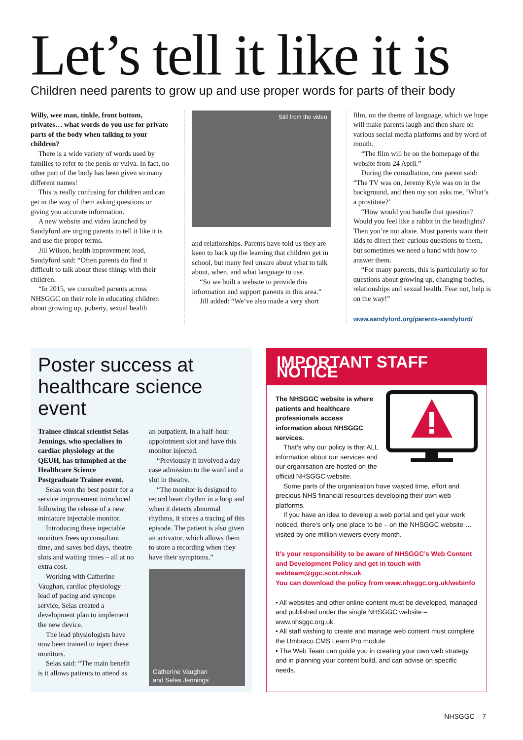Let’s tell it like it is
Children need parents to grow up and use proper words for parts of their body
Willy, wee man, tinkle, front bottom, privates… what words do you use for private parts of the body when talking to your children?
There is a wide variety of words used by families to refer to the penis or vulva. In fact, no other part of the body has been given so many different names!
This is really confusing for children and can get in the way of them asking questions or giving you accurate information.
A new website and video launched by Sandyford are urging parents to tell it like it is and use the proper terms.
Jill Wilson, health improvement lead, Sandyford said: “Often parents do find it difficult to talk about these things with their children.
“In 2015, we consulted parents across NHSGGC on their role in educating children about growing up, puberty, sexual health
Still from the video
and relationships. Parents have told us they are keen to back up the learning that children get in school, but many feel unsure about what to talk about, when, and what language to use.
“So we built a website to provide this information and support parents in this area.”
Jill added: “We’ve also made a very short
film, on the theme of language, which we hope will make parents laugh and then share on various social media platforms and by word of mouth.
“The film will be on the homepage of the website from 24 April.”
During the consultation, one parent said: “The TV was on, Jeremy Kyle was on in the background, and then my son asks me, ‘What’s a prostitute?’
“How would you handle that question? Would you feel like a rabbit in the headlights? Then you’re not alone. Most parents want their kids to direct their curious questions to them, but sometimes we need a hand with how to answer them.
“For many parents, this is particularly so for questions about growing up, changing bodies, relationships and sexual health. Fear not, help is on the way!”
www.sandyford.org/parents-sandyford/
Poster success at healthcare science event
Trainee clinical scientist Selas Jennings, who specialises in cardiac physiology at the QEUH, has triumphed at the Healthcare Science Postgraduate Trainee event.
Selas won the best poster for a service improvement introduced following the release of a new miniature injectable monitor.
Introducing these injectable monitors frees up consultant time, and saves bed days, theatre slots and waiting times – all at no extra cost.
Working with Catherine Vaughan, cardiac physiology lead of pacing and syncope service, Selas created a development plan to implement the new device.
The lead physiologists have now been trained to inject these monitors.
Selas said: “The main benefit is it allows patients to attend as
an outpatient, in a half-hour appointment slot and have this monitor injected.
“Previously it involved a day case admission to the ward and a slot in theatre.
“The monitor is designed to record heart rhythm in a loop and when it detects abnormal rhythms, it stores a tracing of this episode. The patient is also given an activator, which allows them to store a recording when they have their symptoms.”
Catherine Vaughan
and Selas Jennings
IMPORTANT STAFF NOTICE
The NHSGGC website is where patients and healthcare professionals access information about NHSGGC services.
That’s why our policy is that ALL information about our services and our organisation are hosted on the official NHSGGC website.
Some parts of the organisation have wasted time, effort and precious NHS financial resources developing their own web platforms.
If you have an idea to develop a web portal and get your work noticed, there’s only one place to be – on the NHSGGC website … visited by one million viewers every month.
It’s your responsibility to be aware of NHSGGC’s Web Content and Development Policy and get in touch with webteam@ggc.scot.nhs.uk
You can download the policy from www.nhsggc.org.uk/webinfo
• All websites and other online content must be developed, managed and published under the single NHSGGC website – www.nhsggc.org.uk
• All staff wishing to create and manage web content must complete the Umbraco CMS Learn Pro module
• The Web Team can guide you in creating your own web strategy and in planning your content build, and can advise on specific needs.
NHSGGC – 7